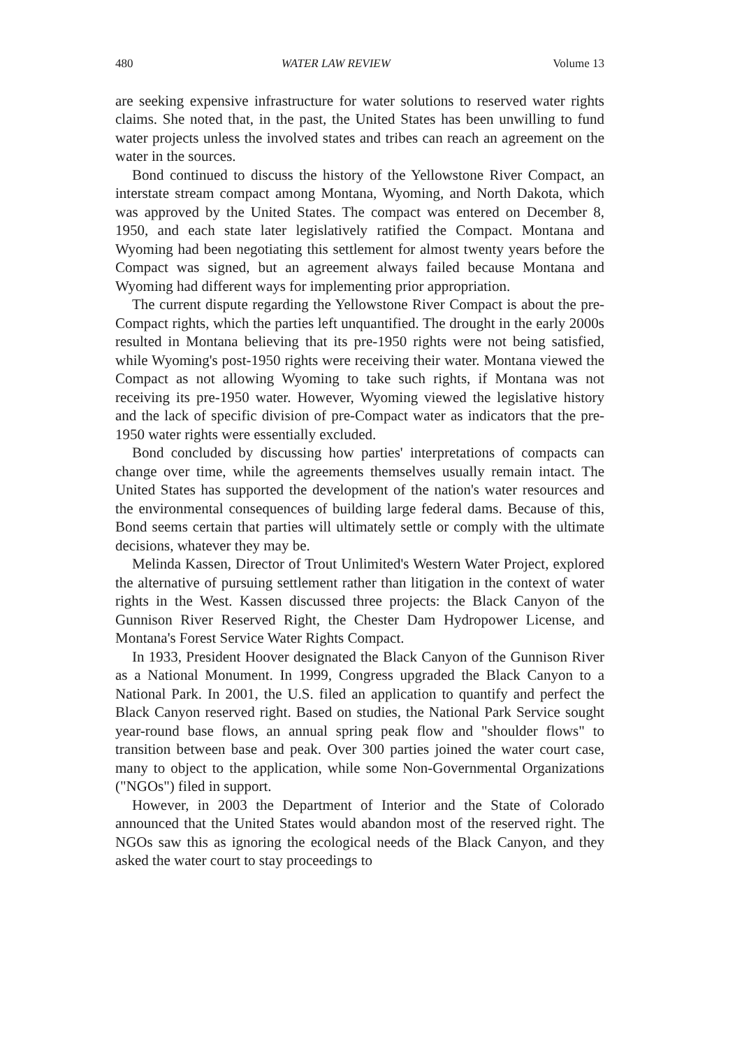480 WATER LAW REVIEW Volume 13
are seeking expensive infrastructure for water solutions to reserved water rights claims. She noted that, in the past, the United States has been unwilling to fund water projects unless the involved states and tribes can reach an agreement on the water in the sources.
Bond continued to discuss the history of the Yellowstone River Compact, an interstate stream compact among Montana, Wyoming, and North Dakota, which was approved by the United States. The compact was entered on December 8, 1950, and each state later legislatively ratified the Compact. Montana and Wyoming had been negotiating this settlement for almost twenty years before the Compact was signed, but an agreement always failed because Montana and Wyoming had different ways for implementing prior appropriation.
The current dispute regarding the Yellowstone River Compact is about the pre-Compact rights, which the parties left unquantified. The drought in the early 2000s resulted in Montana believing that its pre-1950 rights were not being satisfied, while Wyoming's post-1950 rights were receiving their water. Montana viewed the Compact as not allowing Wyoming to take such rights, if Montana was not receiving its pre-1950 water. However, Wyoming viewed the legislative history and the lack of specific division of pre-Compact water as indicators that the pre-1950 water rights were essentially excluded.
Bond concluded by discussing how parties' interpretations of compacts can change over time, while the agreements themselves usually remain intact. The United States has supported the development of the nation's water resources and the environmental consequences of building large federal dams. Because of this, Bond seems certain that parties will ultimately settle or comply with the ultimate decisions, whatever they may be.
Melinda Kassen, Director of Trout Unlimited's Western Water Project, explored the alternative of pursuing settlement rather than litigation in the context of water rights in the West. Kassen discussed three projects: the Black Canyon of the Gunnison River Reserved Right, the Chester Dam Hydropower License, and Montana's Forest Service Water Rights Compact.
In 1933, President Hoover designated the Black Canyon of the Gunnison River as a National Monument. In 1999, Congress upgraded the Black Canyon to a National Park. In 2001, the U.S. filed an application to quantify and perfect the Black Canyon reserved right. Based on studies, the National Park Service sought year-round base flows, an annual spring peak flow and "shoulder flows" to transition between base and peak. Over 300 parties joined the water court case, many to object to the application, while some Non-Governmental Organizations ("NGOs") filed in support.
However, in 2003 the Department of Interior and the State of Colorado announced that the United States would abandon most of the reserved right. The NGOs saw this as ignoring the ecological needs of the Black Canyon, and they asked the water court to stay proceedings to